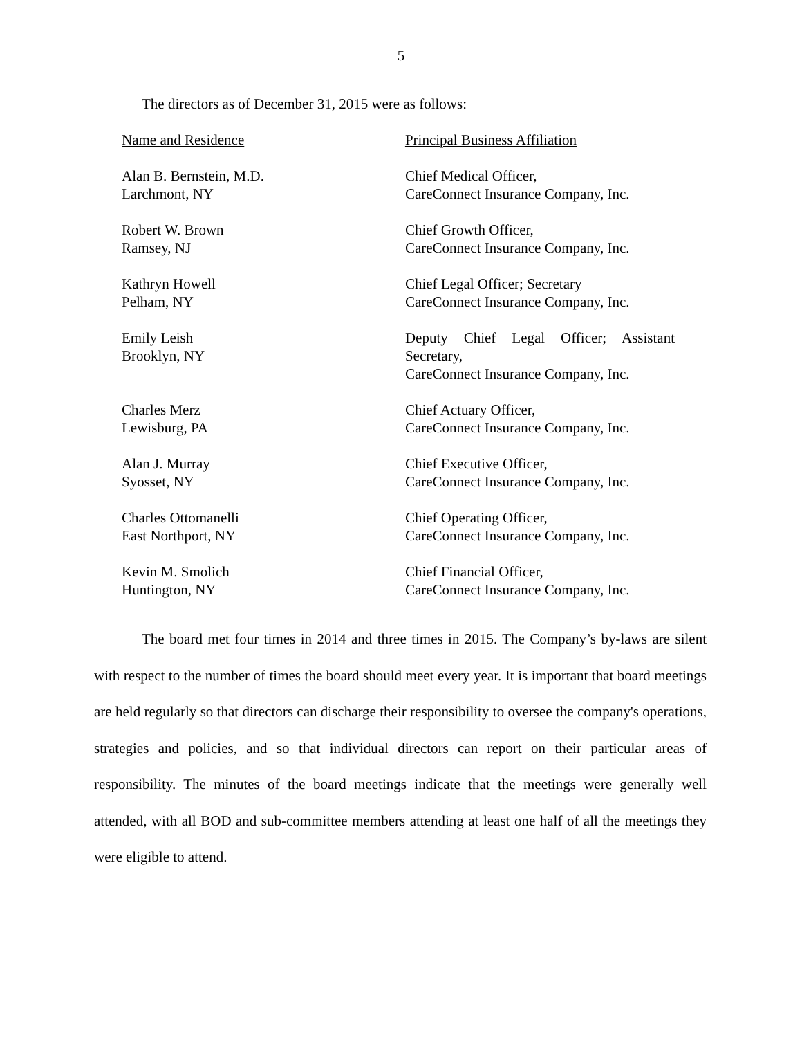5
The directors as of December 31, 2015 were as follows:
| Name and Residence | Principal Business Affiliation |
| --- | --- |
| Alan B. Bernstein, M.D. Larchmont, NY | Chief Medical Officer, CareConnect Insurance Company, Inc. |
| Robert W. Brown Ramsey, NJ | Chief Growth Officer, CareConnect Insurance Company, Inc. |
| Kathryn Howell Pelham, NY | Chief Legal Officer; Secretary CareConnect Insurance Company, Inc. |
| Emily Leish Brooklyn, NY | Deputy Chief Legal Officer; Assistant Secretary, CareConnect Insurance Company, Inc. |
| Charles Merz Lewisburg, PA | Chief Actuary Officer, CareConnect Insurance Company, Inc. |
| Alan J. Murray Syosset, NY | Chief Executive Officer, CareConnect Insurance Company, Inc. |
| Charles Ottomanelli East Northport, NY | Chief Operating Officer, CareConnect Insurance Company, Inc. |
| Kevin M. Smolich Huntington, NY | Chief Financial Officer, CareConnect Insurance Company, Inc. |
The board met four times in 2014 and three times in 2015. The Company’s by-laws are silent with respect to the number of times the board should meet every year. It is important that board meetings are held regularly so that directors can discharge their responsibility to oversee the company's operations, strategies and policies, and so that individual directors can report on their particular areas of responsibility. The minutes of the board meetings indicate that the meetings were generally well attended, with all BOD and sub-committee members attending at least one half of all the meetings they were eligible to attend.